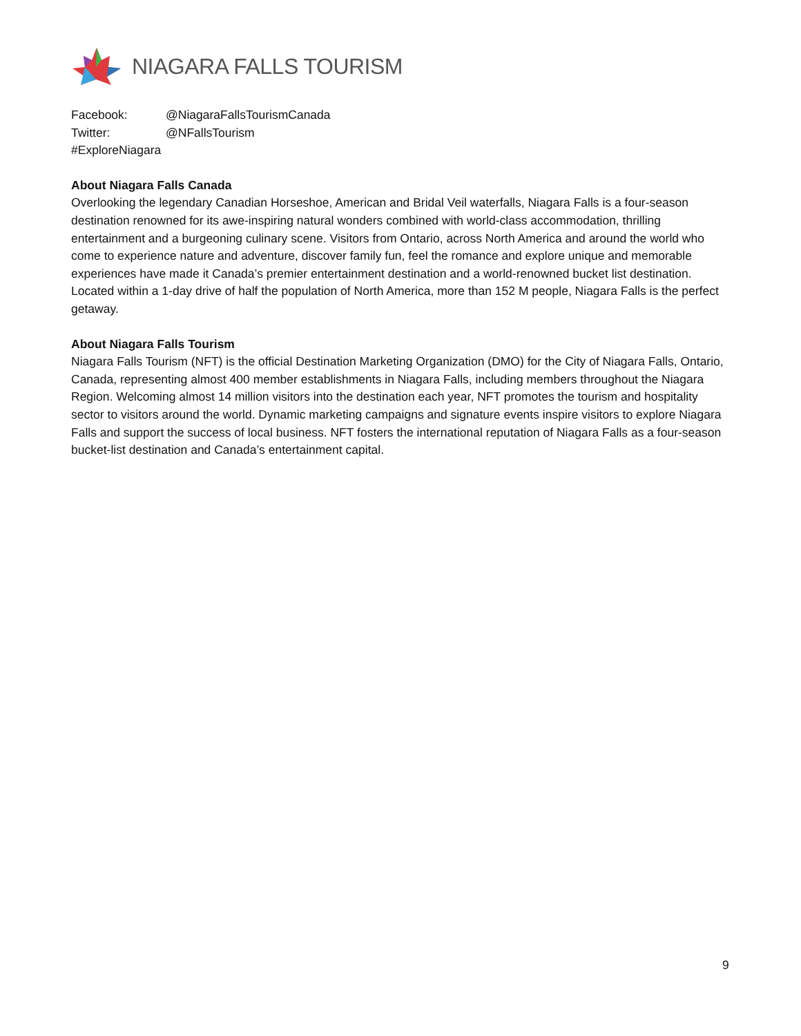NIAGARA FALLS TOURISM
Facebook: @NiagaraFallsTourismCanada
Twitter: @NFallsTourism
#ExploreNiagara
About Niagara Falls Canada
Overlooking the legendary Canadian Horseshoe, American and Bridal Veil waterfalls, Niagara Falls is a four-season destination renowned for its awe-inspiring natural wonders combined with world-class accommodation, thrilling entertainment and a burgeoning culinary scene. Visitors from Ontario, across North America and around the world who come to experience nature and adventure, discover family fun, feel the romance and explore unique and memorable experiences have made it Canada’s premier entertainment destination and a world-renowned bucket list destination. Located within a 1-day drive of half the population of North America, more than 152 M people, Niagara Falls is the perfect getaway.
About Niagara Falls Tourism
Niagara Falls Tourism (NFT) is the official Destination Marketing Organization (DMO) for the City of Niagara Falls, Ontario, Canada, representing almost 400 member establishments in Niagara Falls, including members throughout the Niagara Region. Welcoming almost 14 million visitors into the destination each year, NFT promotes the tourism and hospitality sector to visitors around the world. Dynamic marketing campaigns and signature events inspire visitors to explore Niagara Falls and support the success of local business. NFT fosters the international reputation of Niagara Falls as a four-season bucket-list destination and Canada’s entertainment capital.
9